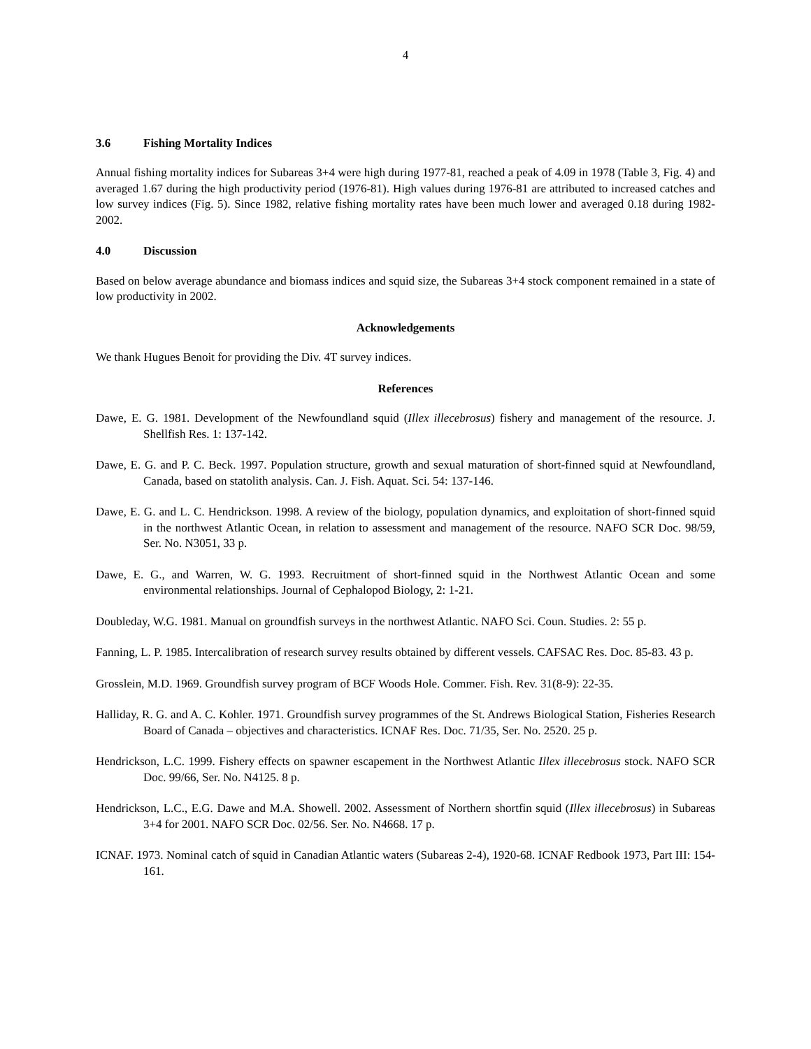4
3.6 Fishing Mortality Indices
Annual fishing mortality indices for Subareas 3+4 were high during 1977-81, reached a peak of 4.09 in 1978 (Table 3, Fig. 4) and averaged 1.67 during the high productivity period (1976-81). High values during 1976-81 are attributed to increased catches and low survey indices (Fig. 5). Since 1982, relative fishing mortality rates have been much lower and averaged 0.18 during 1982-2002.
4.0 Discussion
Based on below average abundance and biomass indices and squid size, the Subareas 3+4 stock component remained in a state of low productivity in 2002.
Acknowledgements
We thank Hugues Benoit for providing the Div. 4T survey indices.
References
Dawe, E. G. 1981. Development of the Newfoundland squid (Illex illecebrosus) fishery and management of the resource. J. Shellfish Res. 1: 137-142.
Dawe, E. G. and P. C. Beck. 1997. Population structure, growth and sexual maturation of short-finned squid at Newfoundland, Canada, based on statolith analysis. Can. J. Fish. Aquat. Sci. 54: 137-146.
Dawe, E. G. and L. C. Hendrickson. 1998. A review of the biology, population dynamics, and exploitation of short-finned squid in the northwest Atlantic Ocean, in relation to assessment and management of the resource. NAFO SCR Doc. 98/59, Ser. No. N3051, 33 p.
Dawe, E. G., and Warren, W. G. 1993. Recruitment of short-finned squid in the Northwest Atlantic Ocean and some environmental relationships. Journal of Cephalopod Biology, 2: 1-21.
Doubleday, W.G. 1981. Manual on groundfish surveys in the northwest Atlantic. NAFO Sci. Coun. Studies. 2: 55 p.
Fanning, L. P. 1985. Intercalibration of research survey results obtained by different vessels. CAFSAC Res. Doc. 85-83. 43 p.
Grosslein, M.D. 1969. Groundfish survey program of BCF Woods Hole. Commer. Fish. Rev. 31(8-9): 22-35.
Halliday, R. G. and A. C. Kohler. 1971. Groundfish survey programmes of the St. Andrews Biological Station, Fisheries Research Board of Canada – objectives and characteristics. ICNAF Res. Doc. 71/35, Ser. No. 2520. 25 p.
Hendrickson, L.C. 1999. Fishery effects on spawner escapement in the Northwest Atlantic Illex illecebrosus stock. NAFO SCR Doc. 99/66, Ser. No. N4125. 8 p.
Hendrickson, L.C., E.G. Dawe and M.A. Showell. 2002. Assessment of Northern shortfin squid (Illex illecebrosus) in Subareas 3+4 for 2001. NAFO SCR Doc. 02/56. Ser. No. N4668. 17 p.
ICNAF. 1973. Nominal catch of squid in Canadian Atlantic waters (Subareas 2-4), 1920-68. ICNAF Redbook 1973, Part III: 154-161.